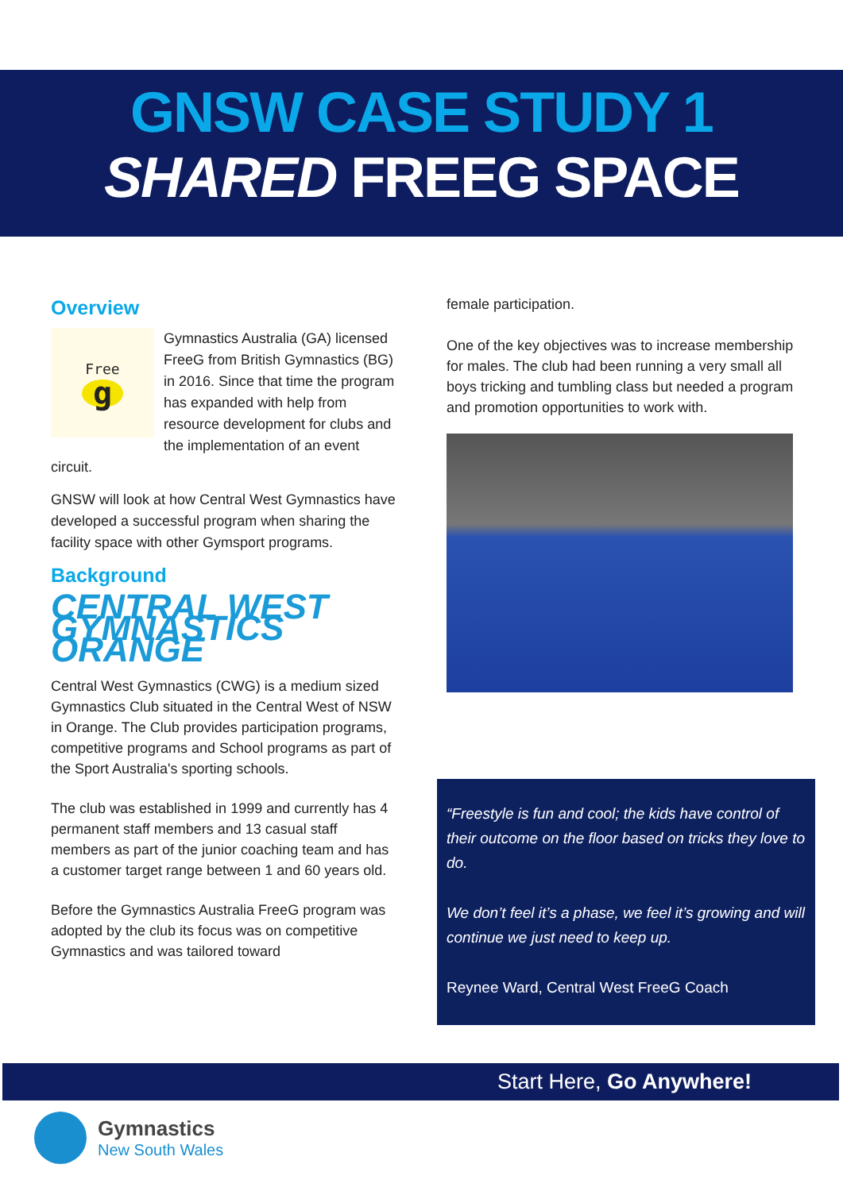GNSW CASE STUDY 1
SHARED FREEG SPACE
Overview
Free
g
Gymnastics Australia (GA) licensed FreeG from British Gymnastics (BG) in 2016. Since that time the program has expanded with help from resource development for clubs and the implementation of an event circuit.
GNSW will look at how Central West Gymnastics have developed a successful program when sharing the facility space with other Gymsport programs.
Background
CENTRAL WEST GYMNASTICS ORANGE
Central West Gymnastics (CWG) is a medium sized Gymnastics Club situated in the Central West of NSW in Orange. The Club provides participation programs, competitive programs and School programs as part of the Sport Australia's sporting schools.
The club was established in 1999 and currently has 4 permanent staff members and 13 casual staff members as part of the junior coaching team and has a customer target range between 1 and 60 years old.
Before the Gymnastics Australia FreeG program was adopted by the club its focus was on competitive Gymnastics and was tailored toward
female participation.
One of the key objectives was to increase membership for males. The club had been running a very small all boys tricking and tumbling class but needed a program and promotion opportunities to work with.
“Freestyle is fun and cool; the kids have control of their outcome on the floor based on tricks they love to do.
We don’t feel it’s a phase, we feel it’s growing and will continue we just need to keep up.
Reynee Ward, Central West FreeG Coach
Start Here, Go Anywhere!
Gymnastics
New South Wales